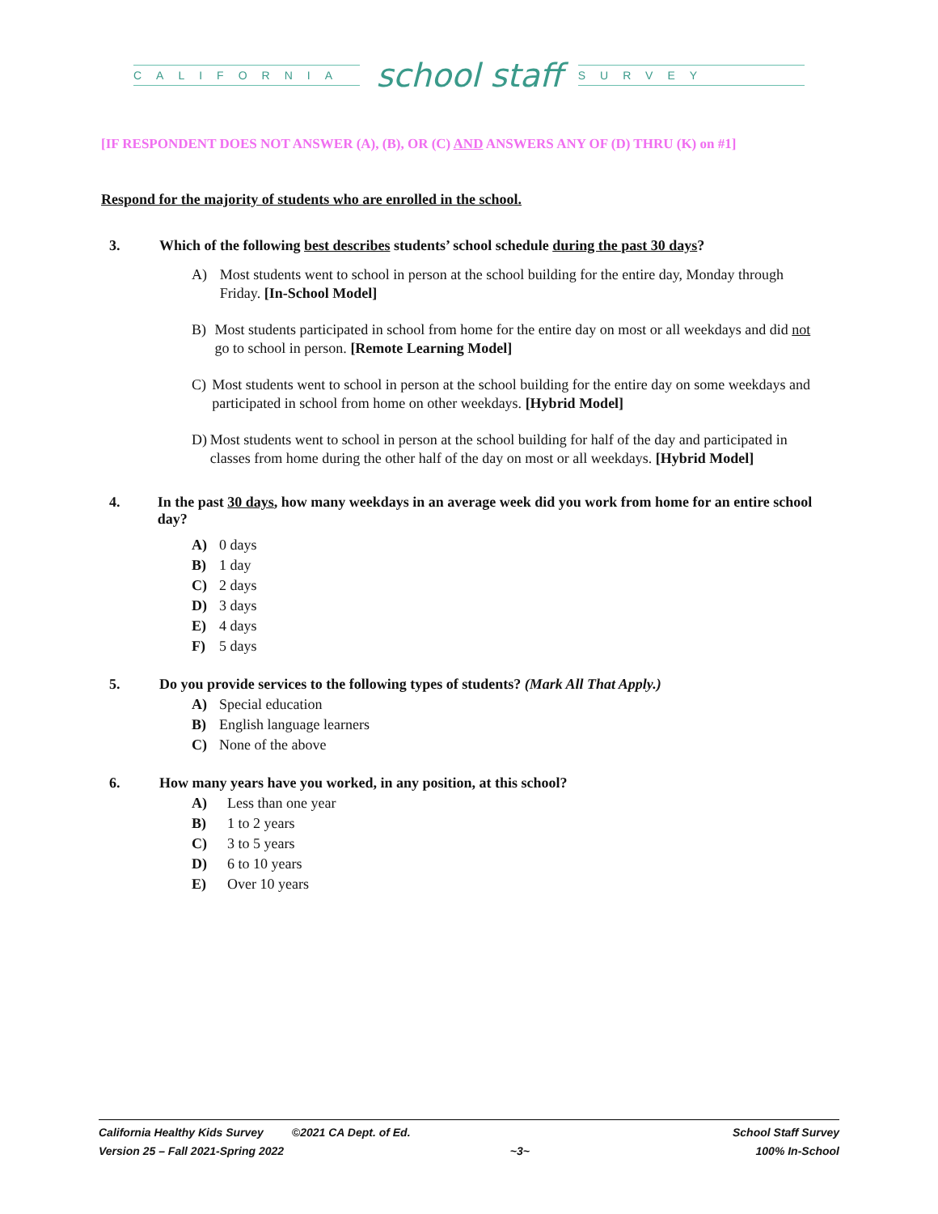CALIFORNIA
school staff
SURVEY
[IF RESPONDENT DOES NOT ANSWER (A), (B), OR (C) AND ANSWERS ANY OF (D) THRU (K) on #1]
Respond for the majority of students who are enrolled in the school.
3. Which of the following best describes students’ school schedule during the past 30 days?
A) Most students went to school in person at the school building for the entire day, Monday through Friday. [In-School Model]
B) Most students participated in school from home for the entire day on most or all weekdays and did not go to school in person. [Remote Learning Model]
C) Most students went to school in person at the school building for the entire day on some weekdays and participated in school from home on other weekdays. [Hybrid Model]
D) Most students went to school in person at the school building for half of the day and participated in classes from home during the other half of the day on most or all weekdays. [Hybrid Model]
4. In the past 30 days, how many weekdays in an average week did you work from home for an entire school day?
A) 0 days
B) 1 day
C) 2 days
D) 3 days
E) 4 days
F) 5 days
5. Do you provide services to the following types of students? (Mark All That Apply.)
A) Special education
B) English language learners
C) None of the above
6. How many years have you worked, in any position, at this school?
A) Less than one year
B) 1 to 2 years
C) 3 to 5 years
D) 6 to 10 years
E) Over 10 years
California Healthy Kids Survey ©2021 CA Dept. of Ed. School Staff Survey
Version 25 – Fall 2021-Spring 2022 ~3~ 100% In-School